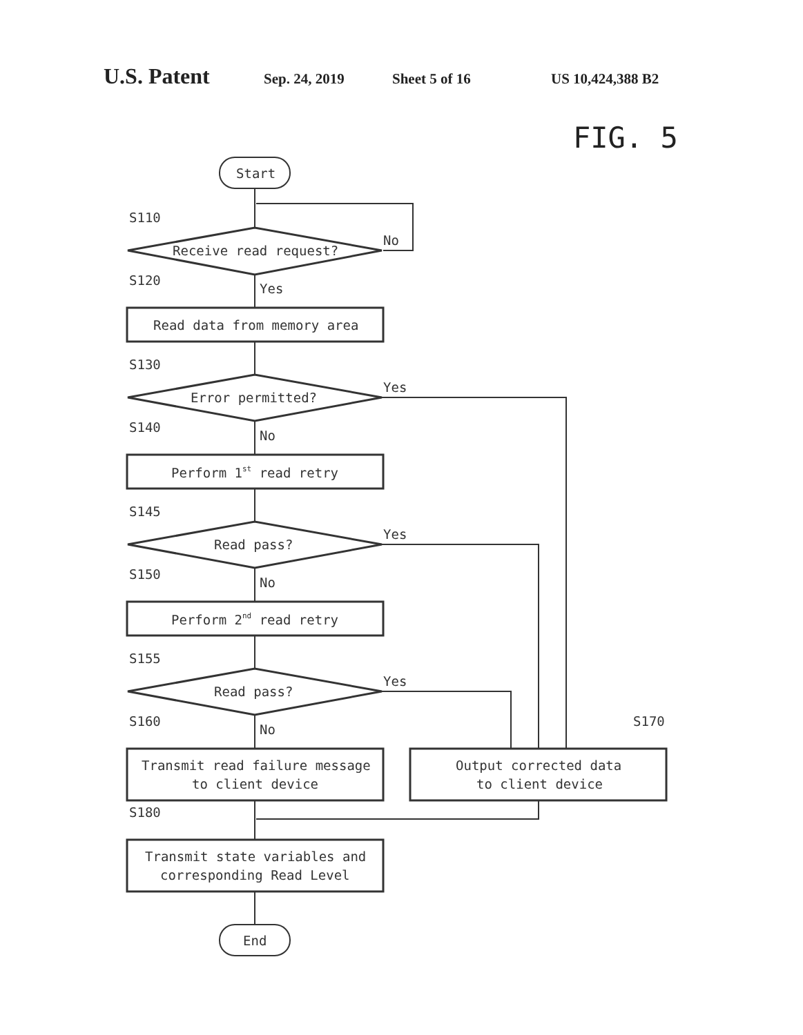U.S. Patent Sep. 24, 2019 Sheet 5 of 16 US 10,424,388 B2
FIG. 5
Start
Receive read request?
No
S110
Yes
S120
Read data from memory area
S130
Error permitted?
Yes
No
S140
Perform 1st read retry
S145
Read pass?
Yes
No
S150
Perform 2nd read retry
S155
Read pass?
Yes
No
S160
S170
Transmit read failure message
to client device
Output corrected data
to client device
S180
Transmit state variables and
corresponding Read Level
End